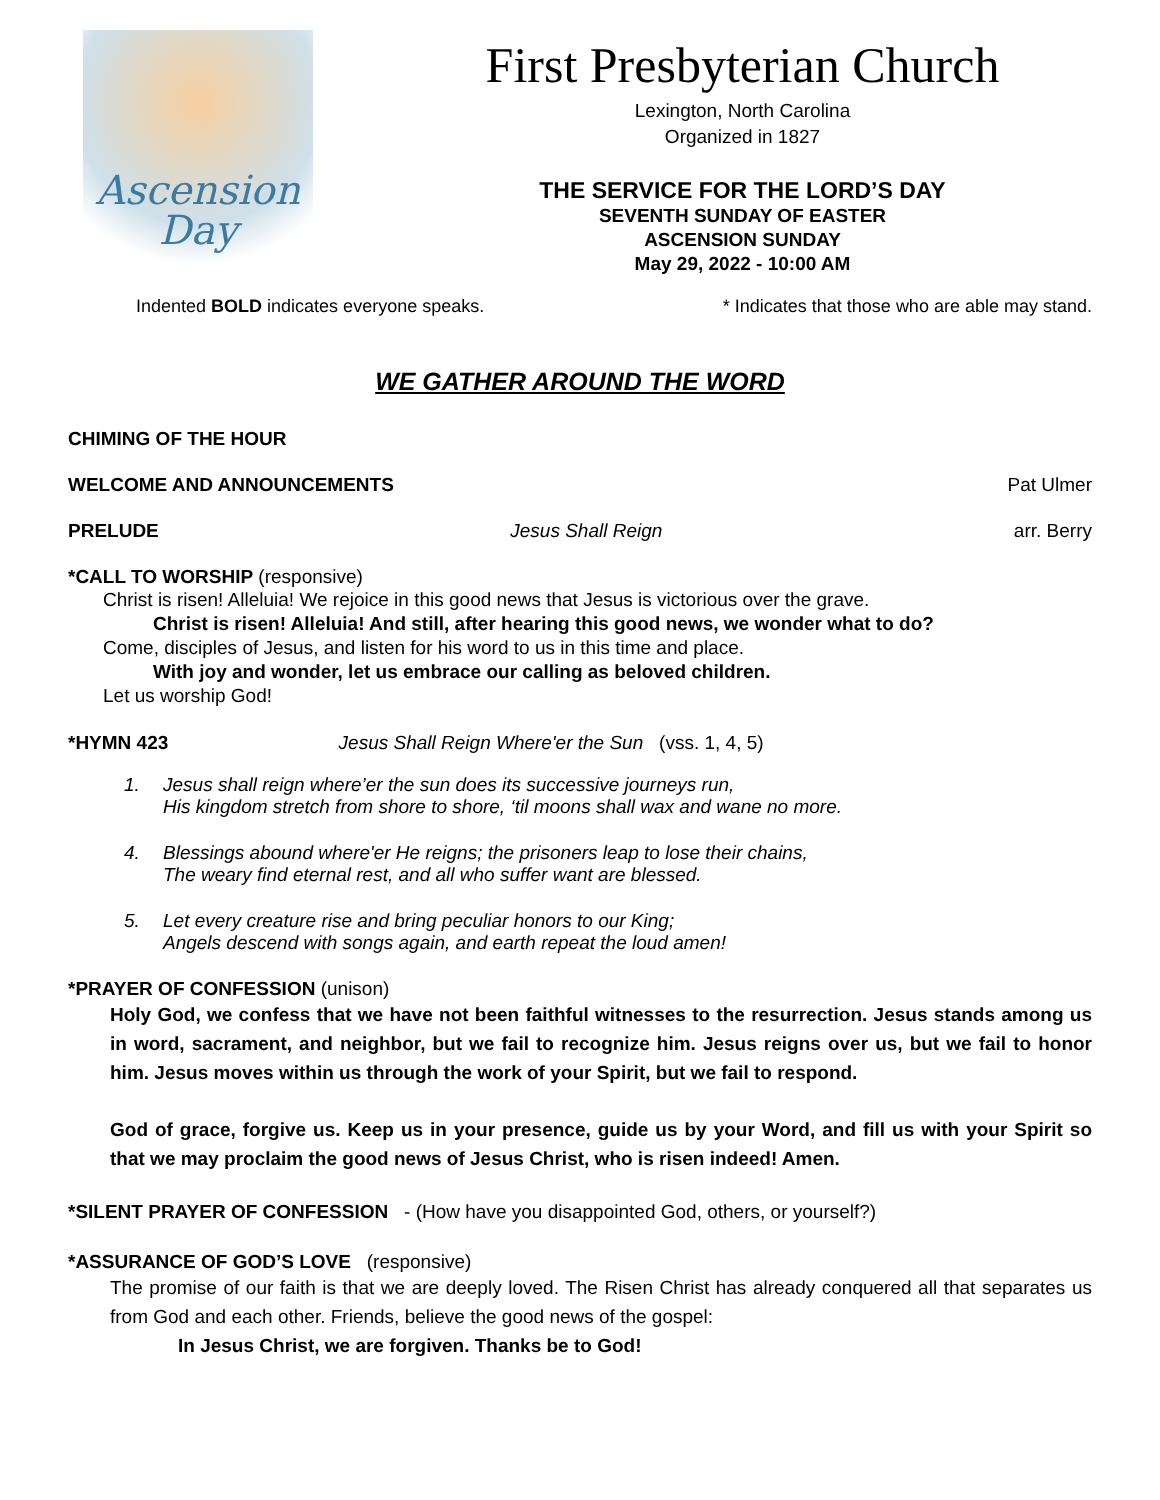Ascension
Day
First Presbyterian Church
Lexington, North Carolina
Organized in 1827
THE SERVICE FOR THE LORD’S DAY
SEVENTH SUNDAY OF EASTER
ASCENSION SUNDAY
May 29, 2022 - 10:00 AM
Indented BOLD indicates everyone speaks. * Indicates that those who are able may stand.
WE GATHER AROUND THE WORD
CHIMING OF THE HOUR
WELCOME AND ANNOUNCEMENTS Pat Ulmer
PRELUDE Jesus Shall Reign arr. Berry
*CALL TO WORSHIP (responsive)
Christ is risen! Alleluia! We rejoice in this good news that Jesus is victorious over the grave.
Christ is risen! Alleluia! And still, after hearing this good news, we wonder what to do?
Come, disciples of Jesus, and listen for his word to us in this time and place.
With joy and wonder, let us embrace our calling as beloved children.
Let us worship God!
*HYMN 423 Jesus Shall Reign Where'er the Sun (vss. 1, 4, 5)
1. Jesus shall reign where’er the sun does its successive journeys run,
His kingdom stretch from shore to shore, ‘til moons shall wax and wane no more.
4. Blessings abound where'er He reigns; the prisoners leap to lose their chains,
The weary find eternal rest, and all who suffer want are blessed.
5. Let every creature rise and bring peculiar honors to our King;
Angels descend with songs again, and earth repeat the loud amen!
*PRAYER OF CONFESSION (unison)
Holy God, we confess that we have not been faithful witnesses to the resurrection. Jesus stands among us in word, sacrament, and neighbor, but we fail to recognize him. Jesus reigns over us, but we fail to honor him. Jesus moves within us through the work of your Spirit, but we fail to respond.
God of grace, forgive us. Keep us in your presence, guide us by your Word, and fill us with your Spirit so that we may proclaim the good news of Jesus Christ, who is risen indeed! Amen.
*SILENT PRAYER OF CONFESSION - (How have you disappointed God, others, or yourself?)
*ASSURANCE OF GOD’S LOVE (responsive)
The promise of our faith is that we are deeply loved. The Risen Christ has already conquered all that separates us from God and each other. Friends, believe the good news of the gospel:
In Jesus Christ, we are forgiven. Thanks be to God!